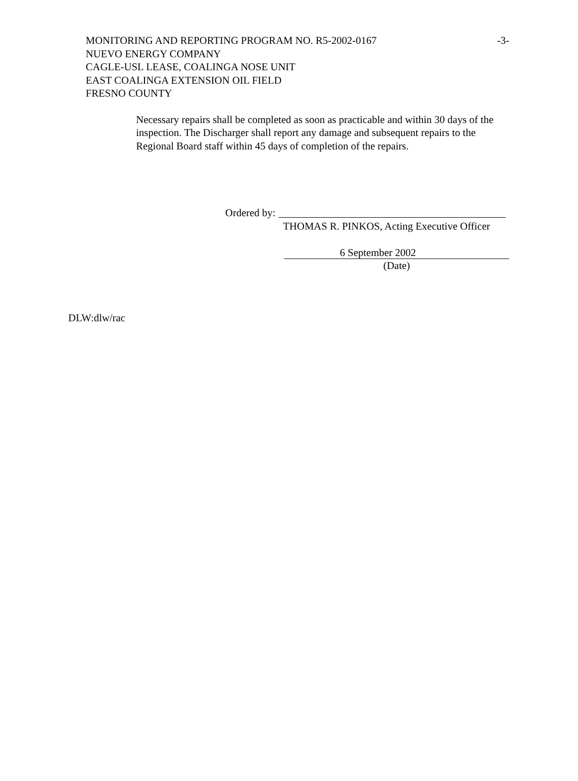-3- MONITORING AND REPORTING PROGRAM NO. R5-2002-0167
NUEVO ENERGY COMPANY
CAGLE-USL LEASE, COALINGA NOSE UNIT
EAST COALINGA EXTENSION OIL FIELD
FRESNO COUNTY
Necessary repairs shall be completed as soon as practicable and within 30 days of the inspection. The Discharger shall report any damage and subsequent repairs to the Regional Board staff within 45 days of completion of the repairs.
Ordered by:
THOMAS R. PINKOS, Acting Executive Officer
6 September 2002
(Date)
DLW:dlw/rac